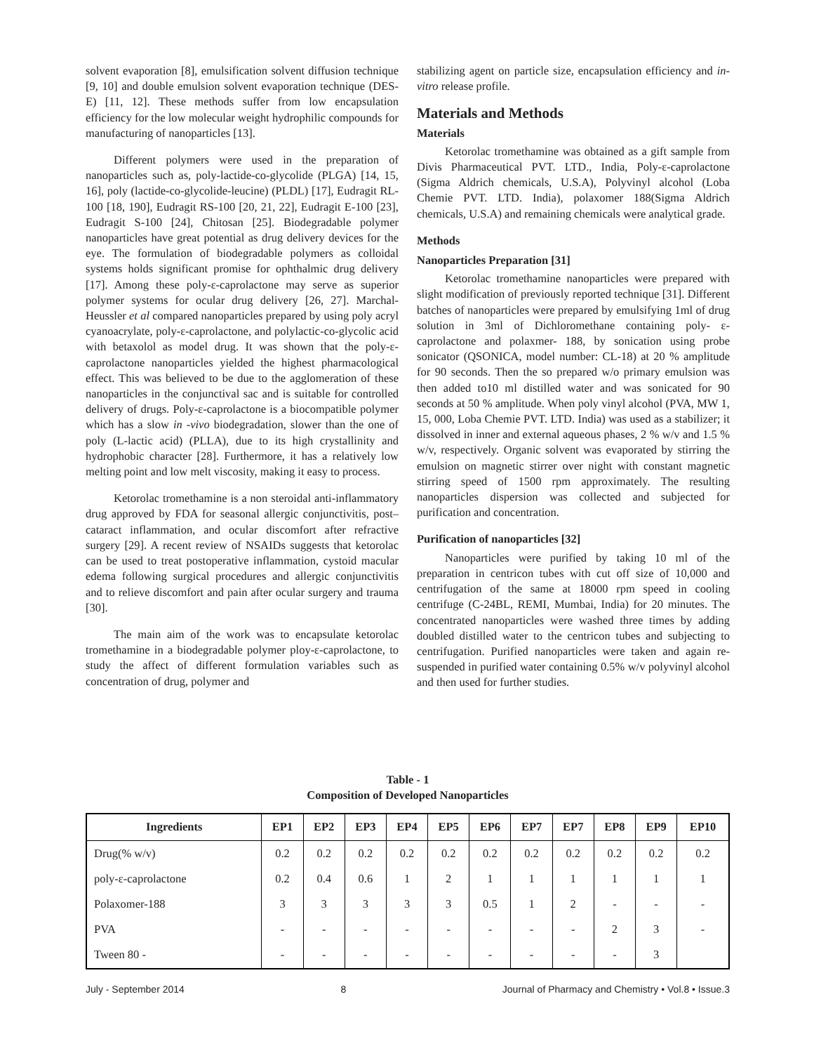solvent evaporation [8], emulsification solvent diffusion technique [9, 10] and double emulsion solvent evaporation technique (DES-E) [11, 12]. These methods suffer from low encapsulation efficiency for the low molecular weight hydrophilic compounds for manufacturing of nanoparticles [13].
Different polymers were used in the preparation of nanoparticles such as, poly-lactide-co-glycolide (PLGA) [14, 15, 16], poly (lactide-co-glycolide-leucine) (PLDL) [17], Eudragit RL-100 [18, 190], Eudragit RS-100 [20, 21, 22], Eudragit E-100 [23], Eudragit S-100 [24], Chitosan [25]. Biodegradable polymer nanoparticles have great potential as drug delivery devices for the eye. The formulation of biodegradable polymers as colloidal systems holds significant promise for ophthalmic drug delivery [17]. Among these poly-ε-caprolactone may serve as superior polymer systems for ocular drug delivery [26, 27]. Marchal-Heussler et al compared nanoparticles prepared by using poly acryl cyanoacrylate, poly-ε-caprolactone, and polylactic-co-glycolic acid with betaxolol as model drug. It was shown that the poly-ε-caprolactone nanoparticles yielded the highest pharmacological effect. This was believed to be due to the agglomeration of these nanoparticles in the conjunctival sac and is suitable for controlled delivery of drugs. Poly-ε-caprolactone is a biocompatible polymer which has a slow in -vivo biodegradation, slower than the one of poly (L-lactic acid) (PLLA), due to its high crystallinity and hydrophobic character [28]. Furthermore, it has a relatively low melting point and low melt viscosity, making it easy to process.
Ketorolac tromethamine is a non steroidal anti-inflammatory drug approved by FDA for seasonal allergic conjunctivitis, post–cataract inflammation, and ocular discomfort after refractive surgery [29]. A recent review of NSAIDs suggests that ketorolac can be used to treat postoperative inflammation, cystoid macular edema following surgical procedures and allergic conjunctivitis and to relieve discomfort and pain after ocular surgery and trauma [30].
The main aim of the work was to encapsulate ketorolac tromethamine in a biodegradable polymer ploy-ε-caprolactone, to study the affect of different formulation variables such as concentration of drug, polymer and
stabilizing agent on particle size, encapsulation efficiency and in-vitro release profile.
Materials and Methods
Materials
Ketorolac tromethamine was obtained as a gift sample from Divis Pharmaceutical PVT. LTD., India, Poly-ε-caprolactone (Sigma Aldrich chemicals, U.S.A), Polyvinyl alcohol (Loba Chemie PVT. LTD. India), polaxomer 188(Sigma Aldrich chemicals, U.S.A) and remaining chemicals were analytical grade.
Methods
Nanoparticles Preparation [31]
Ketorolac tromethamine nanoparticles were prepared with slight modification of previously reported technique [31]. Different batches of nanoparticles were prepared by emulsifying 1ml of drug solution in 3ml of Dichloromethane containing poly- ε-caprolactone and polaxmer- 188, by sonication using probe sonicator (QSONICA, model number: CL-18) at 20 % amplitude for 90 seconds. Then the so prepared w/o primary emulsion was then added to10 ml distilled water and was sonicated for 90 seconds at 50 % amplitude. When poly vinyl alcohol (PVA, MW 1, 15, 000, Loba Chemie PVT. LTD. India) was used as a stabilizer; it dissolved in inner and external aqueous phases, 2 % w/v and 1.5 % w/v, respectively. Organic solvent was evaporated by stirring the emulsion on magnetic stirrer over night with constant magnetic stirring speed of 1500 rpm approximately. The resulting nanoparticles dispersion was collected and subjected for purification and concentration.
Purification of nanoparticles [32]
Nanoparticles were purified by taking 10 ml of the preparation in centricon tubes with cut off size of 10,000 and centrifugation of the same at 18000 rpm speed in cooling centrifuge (C-24BL, REMI, Mumbai, India) for 20 minutes. The concentrated nanoparticles were washed three times by adding doubled distilled water to the centricon tubes and subjecting to centrifugation. Purified nanoparticles were taken and again re-suspended in purified water containing 0.5% w/v polyvinyl alcohol and then used for further studies.
Table - 1
Composition of Developed Nanoparticles
| Ingredients | EP1 | EP2 | EP3 | EP4 | EP5 | EP6 | EP7 | EP7 | EP8 | EP9 | EP10 |
| --- | --- | --- | --- | --- | --- | --- | --- | --- | --- | --- | --- |
| Drug(% w/v) | 0.2 | 0.2 | 0.2 | 0.2 | 0.2 | 0.2 | 0.2 | 0.2 | 0.2 | 0.2 | 0.2 |
| poly-ε-caprolactone | 0.2 | 0.4 | 0.6 | 1 | 2 | 1 | 1 | 1 | 1 | 1 | 1 |
| Polaxomer-188 | 3 | 3 | 3 | 3 | 3 | 0.5 | 1 | 2 | - | - | - |
| PVA | - | - | - | - | - | - | - | - | 2 | 3 | - |
| Tween 80 - | - | - | - | - | - | - | - | - | - | 3 | |
July - September 2014 8 Journal of Pharmacy and Chemistry • Vol.8 • Issue.3